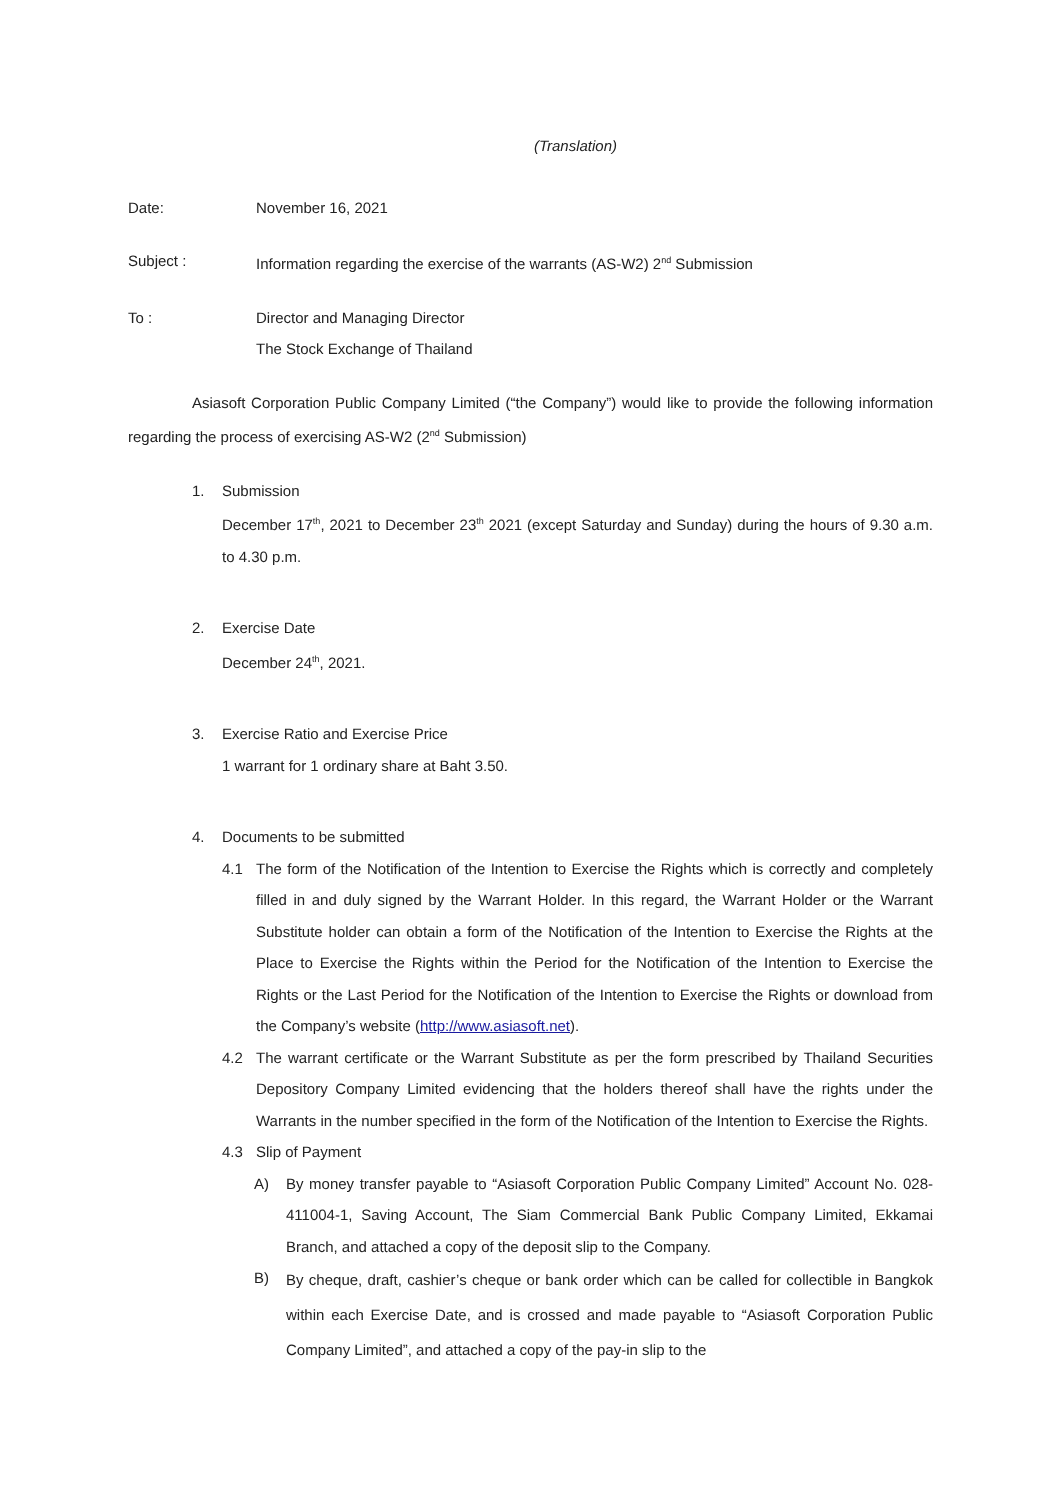(Translation)
Date: November 16, 2021
Subject : Information regarding the exercise of the warrants (AS-W2) 2<sup>nd</sup> Submission
To : Director and Managing Director
The Stock Exchange of Thailand
Asiasoft Corporation Public Company Limited (“the Company”) would like to provide the following information regarding the process of exercising AS-W2 (2<sup>nd</sup> Submission)
1. Submission
December 17<sup>th</sup>, 2021 to December 23<sup>th</sup> 2021 (except Saturday and Sunday) during the hours of 9.30 a.m. to 4.30 p.m.
2. Exercise Date
December 24<sup>th</sup>, 2021.
3. Exercise Ratio and Exercise Price
1 warrant for 1 ordinary share at Baht 3.50.
4. Documents to be submitted
4.1 The form of the Notification of the Intention to Exercise the Rights which is correctly and completely filled in and duly signed by the Warrant Holder. In this regard, the Warrant Holder or the Warrant Substitute holder can obtain a form of the Notification of the Intention to Exercise the Rights at the Place to Exercise the Rights within the Period for the Notification of the Intention to Exercise the Rights or the Last Period for the Notification of the Intention to Exercise the Rights or download from the Company’s website (http://www.asiasoft.net).
4.2 The warrant certificate or the Warrant Substitute as per the form prescribed by Thailand Securities Depository Company Limited evidencing that the holders thereof shall have the rights under the Warrants in the number specified in the form of the Notification of the Intention to Exercise the Rights.
4.3 Slip of Payment
A) By money transfer payable to “Asiasoft Corporation Public Company Limited” Account No. 028-411004-1, Saving Account, The Siam Commercial Bank Public Company Limited, Ekkamai Branch, and attached a copy of the deposit slip to the Company.
B)
By cheque, draft, cashier’s cheque or bank order which can be called for collectible in Bangkok within each Exercise Date, and is crossed and made payable to “Asiasoft Corporation Public Company Limited”, and attached a copy of the pay-in slip to the